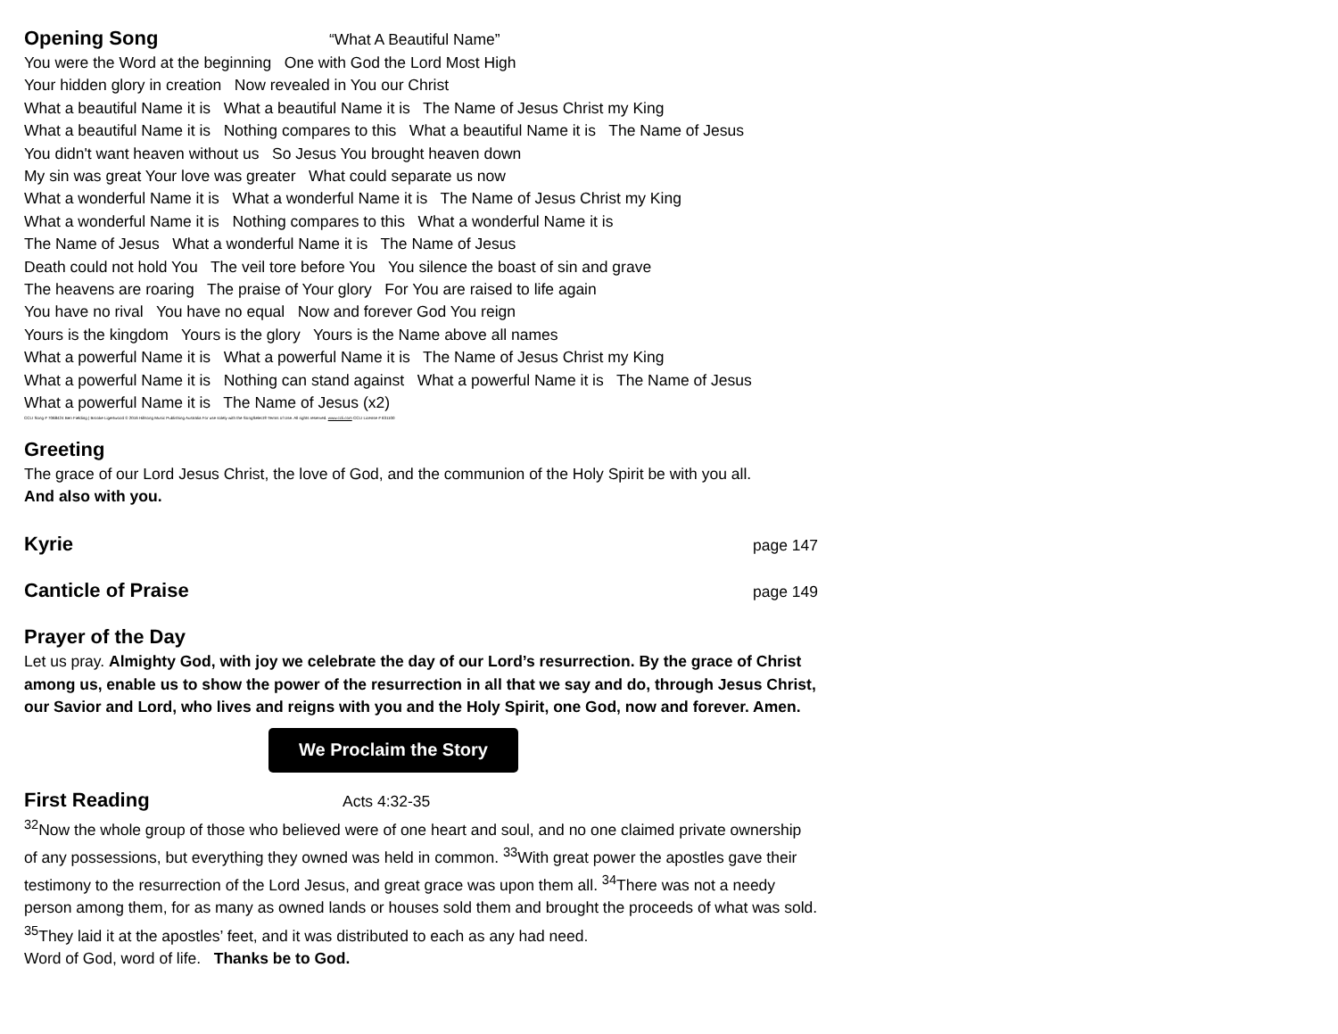Opening Song
“What A Beautiful Name”
You were the Word at the beginning One with God the Lord Most High
Your hidden glory in creation Now revealed in You our Christ
What a beautiful Name it is What a beautiful Name it is The Name of Jesus Christ my King
What a beautiful Name it is Nothing compares to this What a beautiful Name it is The Name of Jesus
You didn't want heaven without us So Jesus You brought heaven down
My sin was great Your love was greater What could separate us now
What a wonderful Name it is What a wonderful Name it is The Name of Jesus Christ my King
What a wonderful Name it is Nothing compares to this What a wonderful Name it is
The Name of Jesus What a wonderful Name it is The Name of Jesus
Death could not hold You The veil tore before You You silence the boast of sin and grave
The heavens are roaring The praise of Your glory For You are raised to life again
You have no rival You have no equal Now and forever God You reign
Yours is the kingdom Yours is the glory Yours is the Name above all names
What a powerful Name it is What a powerful Name it is The Name of Jesus Christ my King
What a powerful Name it is Nothing can stand against What a powerful Name it is The Name of Jesus
What a powerful Name it is The Name of Jesus (x2)
CCLI Song # 7068424 Ben Fielding | Brooke Ligertwood © 2016 Hillsong Music Publishing Australia For use solely with the SongSelect® Terms of Use. All rights reserved. www.ccli.com CCLI License # 631100
Greeting
The grace of our Lord Jesus Christ, the love of God, and the communion of the Holy Spirit be with you all.
And also with you.
Kyrie
page 147
Canticle of Praise
page 149
Prayer of the Day
Let us pray. Almighty God, with joy we celebrate the day of our Lord’s resurrection. By the grace of Christ among us, enable us to show the power of the resurrection in all that we say and do, through Jesus Christ, our Savior and Lord, who lives and reigns with you and the Holy Spirit, one God, now and forever. Amen.
We Proclaim the Story
First Reading
Acts 4:32-35
<sup>32</sup> Now the whole group of those who believed were of one heart and soul, and no one claimed private ownership of any possessions, but everything they owned was held in common. <sup>33</sup>With great power the apostles gave their testimony to the resurrection of the Lord Jesus, and great grace was upon them all. <sup>34</sup>There was not a needy person among them, for as many as owned lands or houses sold them and brought the proceeds of what was sold. <sup>35</sup>They laid it at the apostles’ feet, and it was distributed to each as any had need.
Word of God, word of life. Thanks be to God.